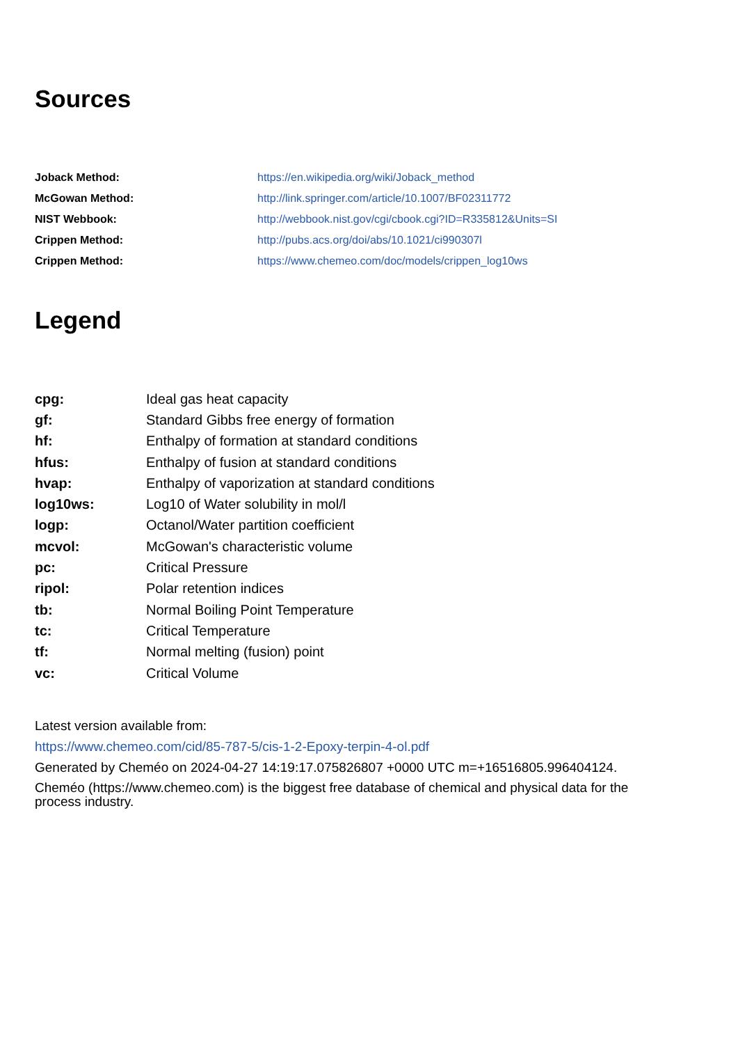Sources
| Joback Method: | https://en.wikipedia.org/wiki/Joback_method |
| McGowan Method: | http://link.springer.com/article/10.1007/BF02311772 |
| NIST Webbook: | http://webbook.nist.gov/cgi/cbook.cgi?ID=R335812&Units=SI |
| Crippen Method: | http://pubs.acs.org/doi/abs/10.1021/ci990307l |
| Crippen Method: | https://www.chemeo.com/doc/models/crippen_log10ws |
Legend
| cpg: | Ideal gas heat capacity |
| gf: | Standard Gibbs free energy of formation |
| hf: | Enthalpy of formation at standard conditions |
| hfus: | Enthalpy of fusion at standard conditions |
| hvap: | Enthalpy of vaporization at standard conditions |
| log10ws: | Log10 of Water solubility in mol/l |
| logp: | Octanol/Water partition coefficient |
| mcvol: | McGowan's characteristic volume |
| pc: | Critical Pressure |
| ripol: | Polar retention indices |
| tb: | Normal Boiling Point Temperature |
| tc: | Critical Temperature |
| tf: | Normal melting (fusion) point |
| vc: | Critical Volume |
Latest version available from:
https://www.chemeo.com/cid/85-787-5/cis-1-2-Epoxy-terpin-4-ol.pdf
Generated by Cheméo on 2024-04-27 14:19:17.075826807 +0000 UTC m=+16516805.996404124.
Cheméo (https://www.chemeo.com) is the biggest free database of chemical and physical data for the process industry.